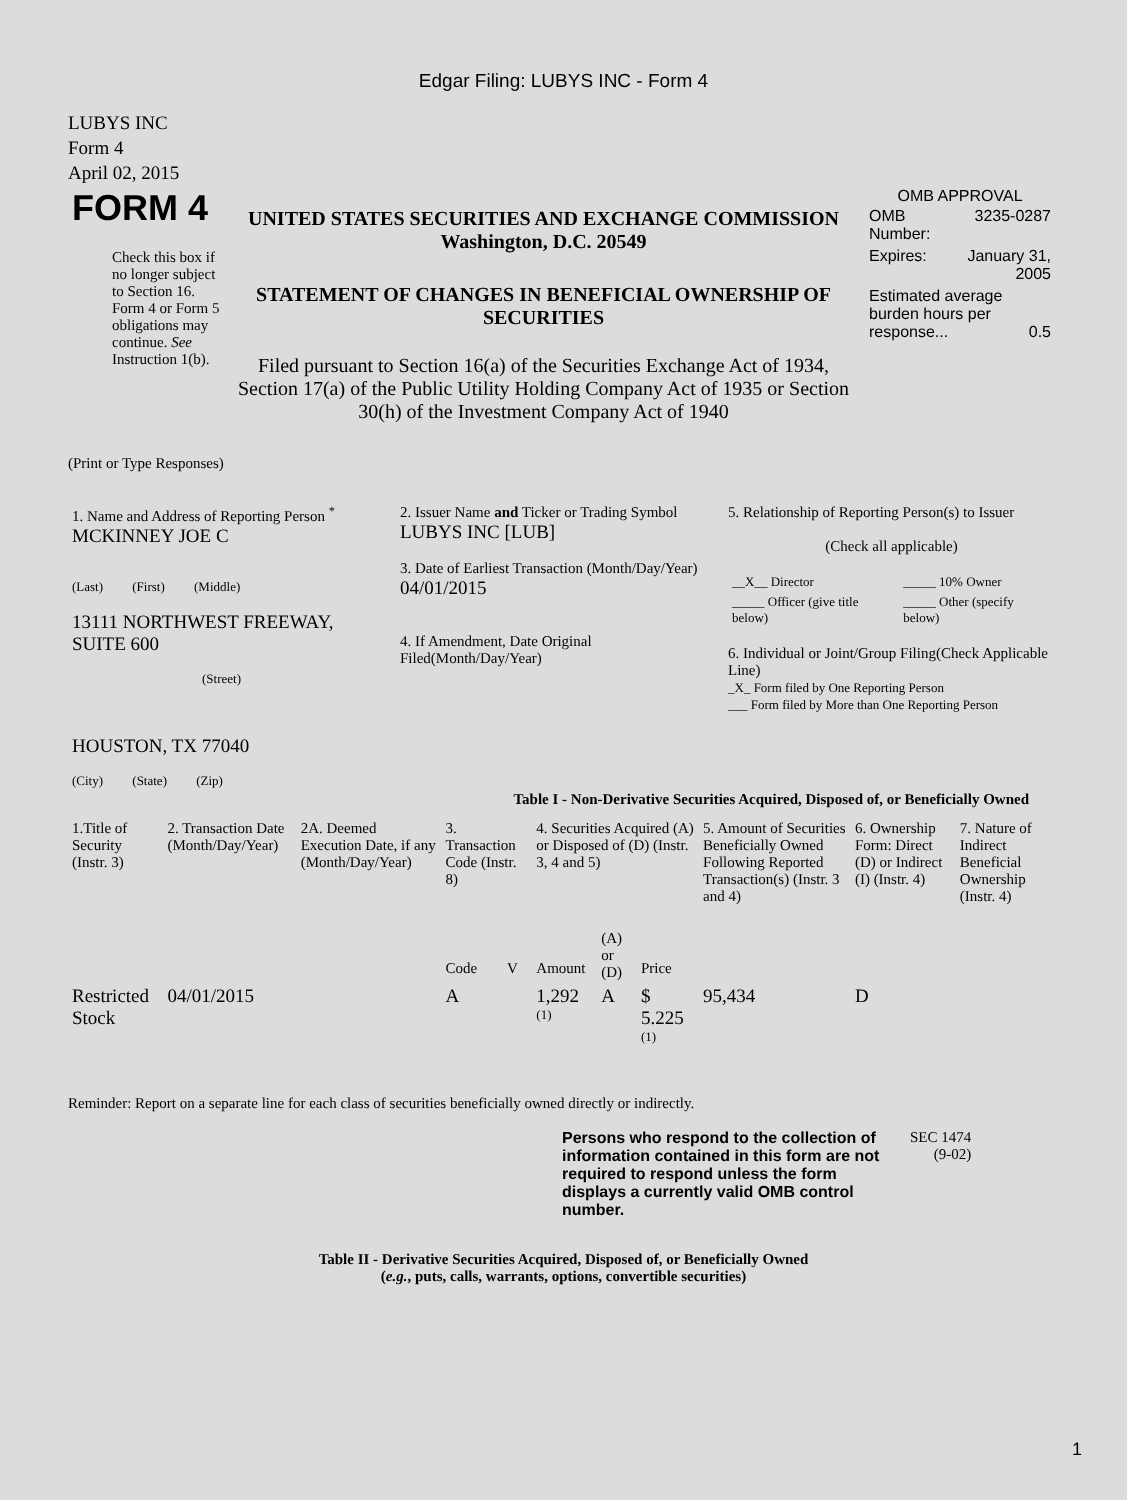Edgar Filing: LUBYS INC - Form 4
LUBYS INC
Form 4
April 02, 2015
| FORM 4 Check this box if no longer subject to Section 16. Form 4 or Form 5 obligations may continue. See Instruction 1(b). | UNITED STATES SECURITIES AND EXCHANGE COMMISSION Washington, D.C. 20549 STATEMENT OF CHANGES IN BENEFICIAL OWNERSHIP OF SECURITIES Filed pursuant to Section 16(a) of the Securities Exchange Act of 1934, Section 17(a) of the Public Utility Holding Company Act of 1935 or Section 30(h) of the Investment Company Act of 1940 | OMB APPROVAL / OMB Number: / 3235-0287 / / Expires: / January 31, 2005 / / Estimated average burden hours per response... 0.5 / / |
(Print or Type Responses)
| 1. Name and Address of Reporting Person <sup>*</sup> MCKINNEY JOE C (Last) (First) (Middle) 13111 NORTHWEST FREEWAY, SUITE 600 (Street) HOUSTON, TX 77040 (City) (State) (Zip) | 2. Issuer Name and Ticker or Trading Symbol LUBYS INC [LUB] 3. Date of Earliest Transaction (Month/Day/Year) 04/01/2015 4. If Amendment, Date Original Filed(Month/Day/Year) | 5. Relationship of Reporting Person(s) to Issuer (Check all applicable) / __X__ Director / _____ 10% Owner / / _____ Officer (give title below) / _____ Other (specify below) / 6. Individual or Joint/Group Filing(Check Applicable Line) _X_ Form filed by One Reporting Person ___ Form filed by More than One Reporting Person |
Table I - Non-Derivative Securities Acquired, Disposed of, or Beneficially Owned
| 1.Title of Security (Instr. 3) | 2. Transaction Date (Month/Day/Year) | 2A. Deemed Execution Date, if any (Month/Day/Year) | 3. Transaction Code (Instr. 8) | | 4. Securities Acquired (A) or Disposed of (D) (Instr. 3, 4 and 5) | | | 5. Amount of Securities Beneficially Owned Following Reported Transaction(s) (Instr. 3 and 4) | 6. Ownership Form: Direct (D) or Indirect (I) (Instr. 4) | 7. Nature of Indirect Beneficial Ownership (Instr. 4) |
| --- | --- | --- | --- | --- | --- | --- | --- | --- | --- | --- |
| | | | Code | V | Amount | (A) or (D) | Price | | | |
| Restricted Stock | 04/01/2015 | | A | | 1,292 <sup>(1)</sup> | A | $ 5.225 <sup>(1)</sup> | 95,434 | D | |
Reminder: Report on a separate line for each class of securities beneficially owned directly or indirectly.
| Persons who respond to the collection of information contained in this form are not required to respond unless the form displays a currently valid OMB control number. | SEC 1474 (9-02) |
Table II - Derivative Securities Acquired, Disposed of, or Beneficially Owned
(e.g., puts, calls, warrants, options, convertible securities)
1